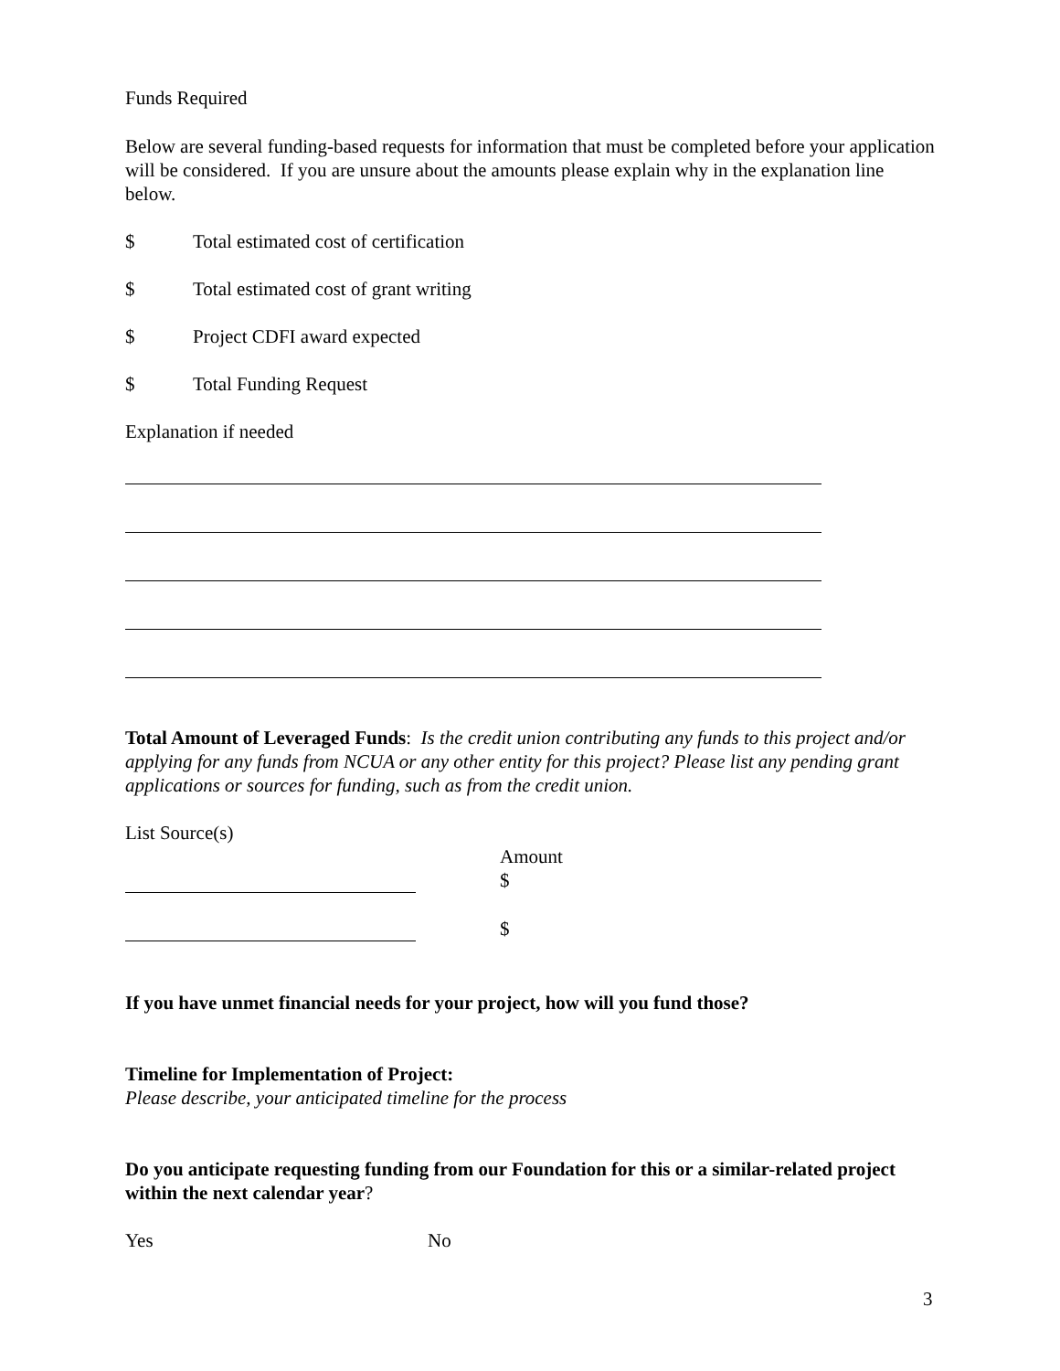Funds Required
Below are several funding-based requests for information that must be completed before your application will be considered. If you are unsure about the amounts please explain why in the explanation line below.
$ Total estimated cost of certification
$ Total estimated cost of grant writing
$ Project CDFI award expected
$ Total Funding Request
Explanation if needed
Total Amount of Leveraged Funds: Is the credit union contributing any funds to this project and/or applying for any funds from NCUA or any other entity for this project? Please list any pending grant applications or sources for funding, such as from the credit union.
List Source(s)
Amount
$
$
If you have unmet financial needs for your project, how will you fund those?
Timeline for Implementation of Project:
Please describe, your anticipated timeline for the process
Do you anticipate requesting funding from our Foundation for this or a similar-related project within the next calendar year?
Yes No
3